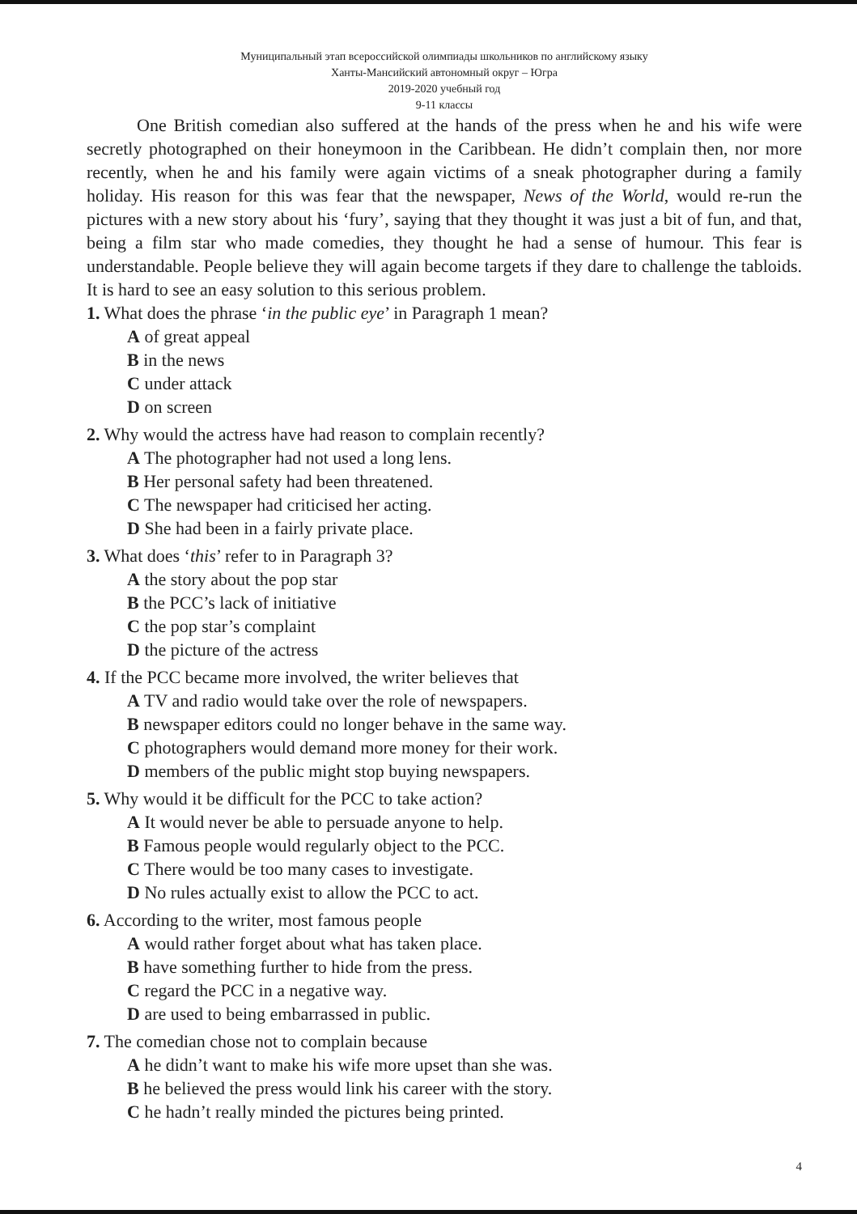Муниципальный этап всероссийской олимпиады школьников по английскому языку
Ханты-Мансийский автономный округ – Югра
2019-2020 учебный год
9-11 классы
One British comedian also suffered at the hands of the press when he and his wife were secretly photographed on their honeymoon in the Caribbean. He didn’t complain then, nor more recently, when he and his family were again victims of a sneak photographer during a family holiday. His reason for this was fear that the newspaper, News of the World, would re-run the pictures with a new story about his ‘fury’, saying that they thought it was just a bit of fun, and that, being a film star who made comedies, they thought he had a sense of humour. This fear is understandable. People believe they will again become targets if they dare to challenge the tabloids. It is hard to see an easy solution to this serious problem.
1. What does the phrase ‘in the public eye’ in Paragraph 1 mean?
A of great appeal
B in the news
C under attack
D on screen
2. Why would the actress have had reason to complain recently?
A The photographer had not used a long lens.
B Her personal safety had been threatened.
C The newspaper had criticised her acting.
D She had been in a fairly private place.
3. What does ‘this’ refer to in Paragraph 3?
A the story about the pop star
B the PCC’s lack of initiative
C the pop star’s complaint
D the picture of the actress
4. If the PCC became more involved, the writer believes that
A TV and radio would take over the role of newspapers.
B newspaper editors could no longer behave in the same way.
C photographers would demand more money for their work.
D members of the public might stop buying newspapers.
5. Why would it be difficult for the PCC to take action?
A It would never be able to persuade anyone to help.
B Famous people would regularly object to the PCC.
C There would be too many cases to investigate.
D No rules actually exist to allow the PCC to act.
6. According to the writer, most famous people
A would rather forget about what has taken place.
B have something further to hide from the press.
C regard the PCC in a negative way.
D are used to being embarrassed in public.
7. The comedian chose not to complain because
A he didn’t want to make his wife more upset than she was.
B he believed the press would link his career with the story.
C he hadn’t really minded the pictures being printed.
4